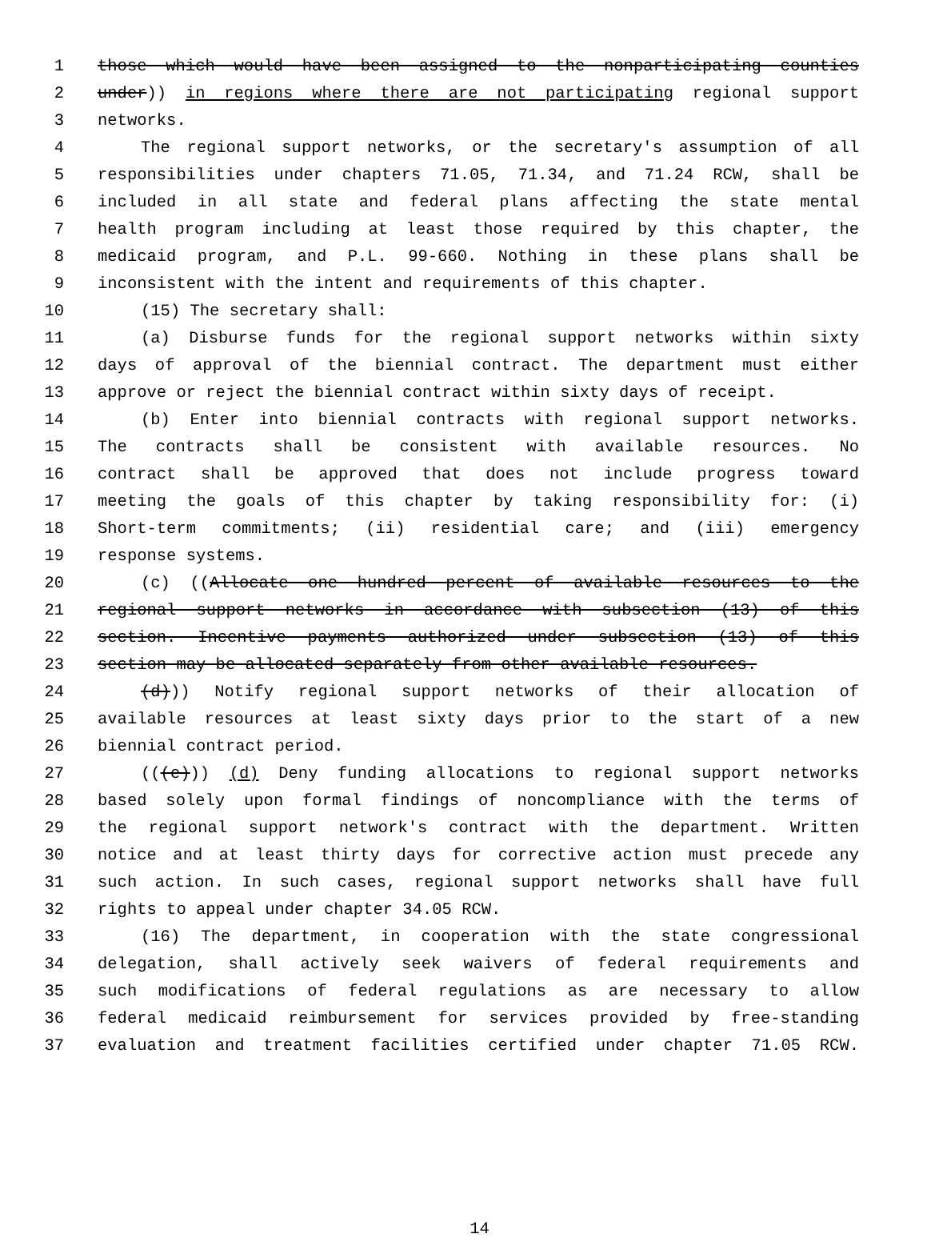1 those which would have been assigned to the nonparticipating counties
2 under)) in regions where there are not participating regional support
3 networks.
4 The regional support networks, or the secretary's assumption of all
5 responsibilities under chapters 71.05, 71.34, and 71.24 RCW, shall be
6 included in all state and federal plans affecting the state mental
7 health program including at least those required by this chapter, the
8 medicaid program, and P.L. 99-660. Nothing in these plans shall be
9 inconsistent with the intent and requirements of this chapter.
10 (15) The secretary shall:
11 (a) Disburse funds for the regional support networks within sixty
12 days of approval of the biennial contract. The department must either
13 approve or reject the biennial contract within sixty days of receipt.
14 (b) Enter into biennial contracts with regional support networks.
15 The contracts shall be consistent with available resources. No
16 contract shall be approved that does not include progress toward
17 meeting the goals of this chapter by taking responsibility for: (i)
18 Short-term commitments; (ii) residential care; and (iii) emergency
19 response systems.
20 (c) ((Allocate one hundred percent of available resources to the
21 regional support networks in accordance with subsection (13) of this
22 section. Incentive payments authorized under subsection (13) of this
23 section may be allocated separately from other available resources.
24 (d))) Notify regional support networks of their allocation of
25 available resources at least sixty days prior to the start of a new
26 biennial contract period.
27 (((e))) (d) Deny funding allocations to regional support networks
28 based solely upon formal findings of noncompliance with the terms of
29 the regional support network's contract with the department. Written
30 notice and at least thirty days for corrective action must precede any
31 such action. In such cases, regional support networks shall have full
32 rights to appeal under chapter 34.05 RCW.
33 (16) The department, in cooperation with the state congressional
34 delegation, shall actively seek waivers of federal requirements and
35 such modifications of federal regulations as are necessary to allow
36 federal medicaid reimbursement for services provided by free-standing
37 evaluation and treatment facilities certified under chapter 71.05 RCW.
14